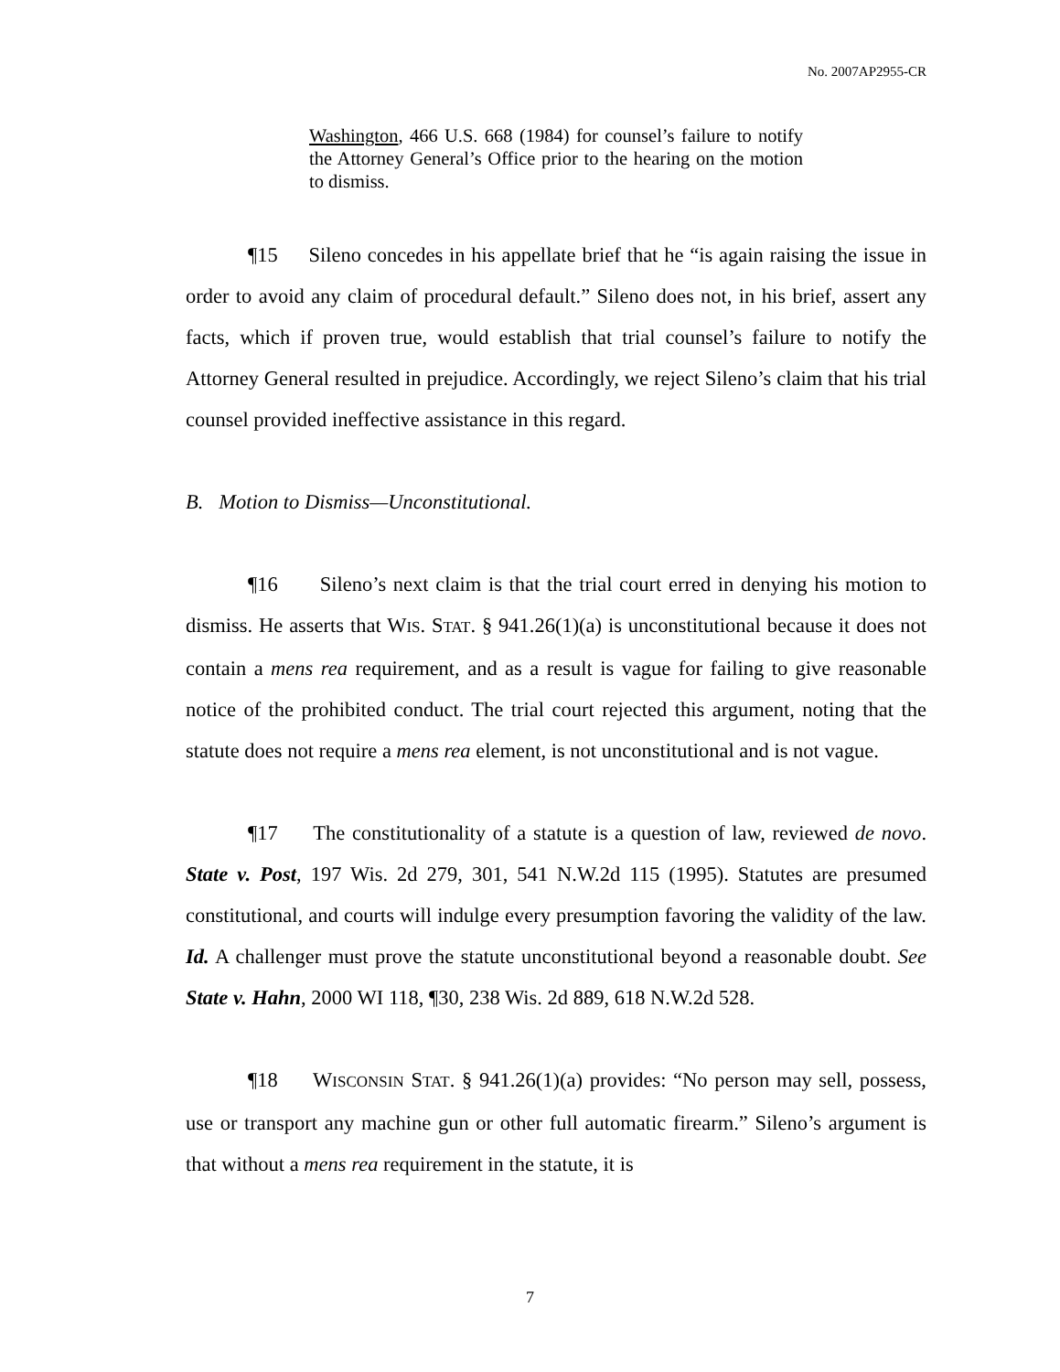No. 2007AP2955-CR
Washington, 466 U.S. 668 (1984) for counsel’s failure to notify the Attorney General’s Office prior to the hearing on the motion to dismiss.
¶15 Sileno concedes in his appellate brief that he “is again raising the issue in order to avoid any claim of procedural default.” Sileno does not, in his brief, assert any facts, which if proven true, would establish that trial counsel’s failure to notify the Attorney General resulted in prejudice. Accordingly, we reject Sileno’s claim that his trial counsel provided ineffective assistance in this regard.
B. Motion to Dismiss—Unconstitutional.
¶16 Sileno’s next claim is that the trial court erred in denying his motion to dismiss. He asserts that WIS. STAT. § 941.26(1)(a) is unconstitutional because it does not contain a mens rea requirement, and as a result is vague for failing to give reasonable notice of the prohibited conduct. The trial court rejected this argument, noting that the statute does not require a mens rea element, is not unconstitutional and is not vague.
¶17 The constitutionality of a statute is a question of law, reviewed de novo. State v. Post, 197 Wis. 2d 279, 301, 541 N.W.2d 115 (1995). Statutes are presumed constitutional, and courts will indulge every presumption favoring the validity of the law. Id. A challenger must prove the statute unconstitutional beyond a reasonable doubt. See State v. Hahn, 2000 WI 118, ¶30, 238 Wis. 2d 889, 618 N.W.2d 528.
¶18 WISCONSIN STAT. § 941.26(1)(a) provides: “No person may sell, possess, use or transport any machine gun or other full automatic firearm.” Sileno’s argument is that without a mens rea requirement in the statute, it is
7